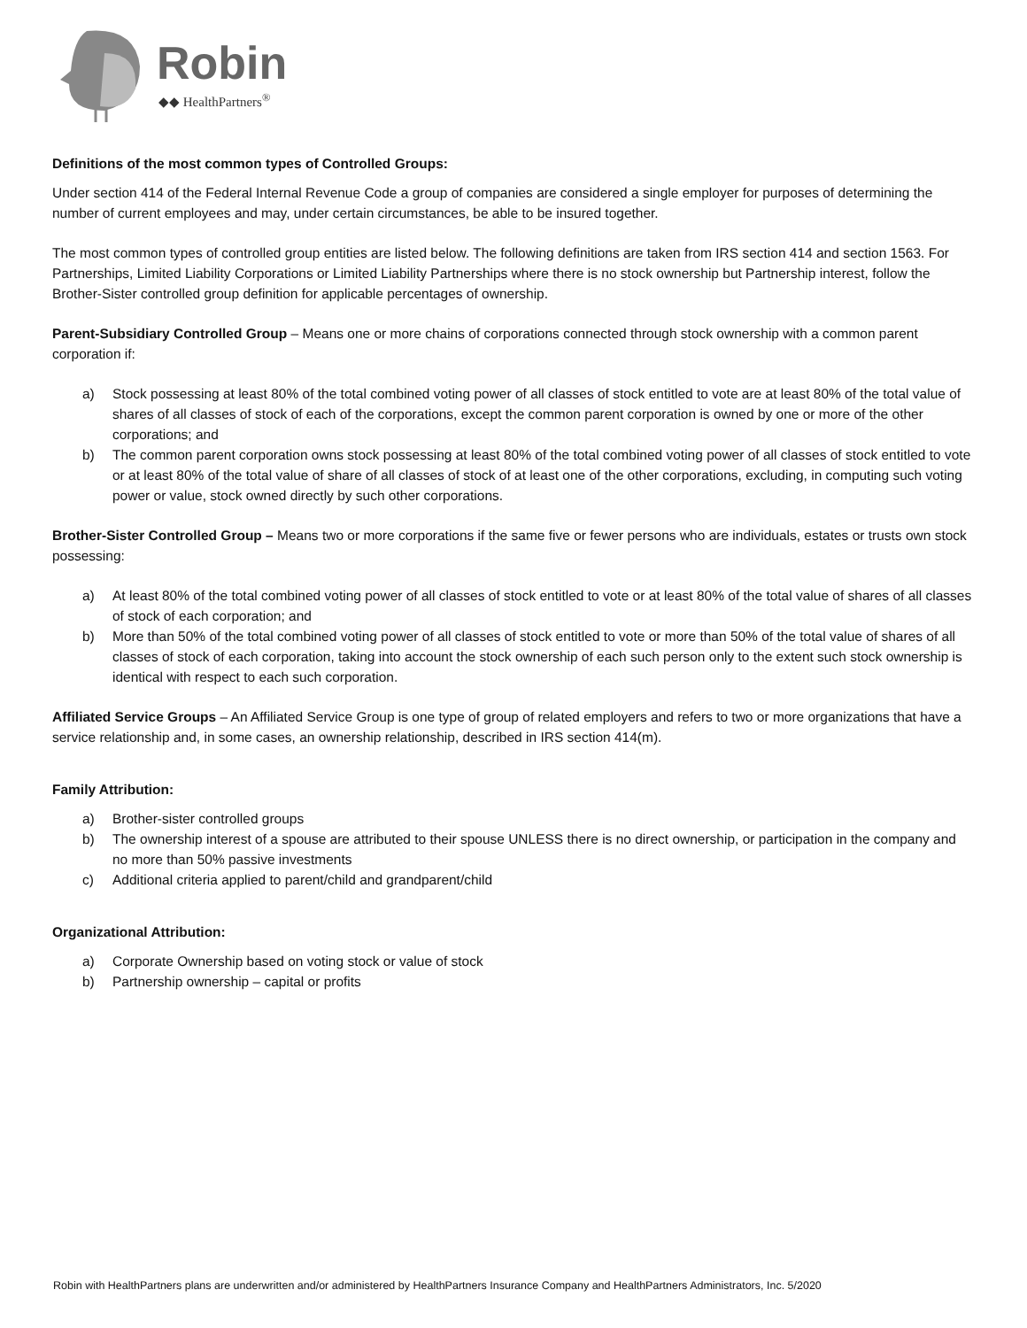Robin
◆◆ HealthPartners<sup>®</sup>
Definitions of the most common types of Controlled Groups:
Under section 414 of the Federal Internal Revenue Code a group of companies are considered a single employer for purposes of determining the number of current employees and may, under certain circumstances, be able to be insured together.
The most common types of controlled group entities are listed below. The following definitions are taken from IRS section 414 and section 1563. For Partnerships, Limited Liability Corporations or Limited Liability Partnerships where there is no stock ownership but Partnership interest, follow the Brother-Sister controlled group definition for applicable percentages of ownership.
Parent-Subsidiary Controlled Group – Means one or more chains of corporations connected through stock ownership with a common parent corporation if:
a) Stock possessing at least 80% of the total combined voting power of all classes of stock entitled to vote are at least 80% of the total value of shares of all classes of stock of each of the corporations, except the common parent corporation is owned by one or more of the other corporations; and
b) The common parent corporation owns stock possessing at least 80% of the total combined voting power of all classes of stock entitled to vote or at least 80% of the total value of share of all classes of stock of at least one of the other corporations, excluding, in computing such voting power or value, stock owned directly by such other corporations.
Brother-Sister Controlled Group – Means two or more corporations if the same five or fewer persons who are individuals, estates or trusts own stock possessing:
a) At least 80% of the total combined voting power of all classes of stock entitled to vote or at least 80% of the total value of shares of all classes of stock of each corporation; and
b) More than 50% of the total combined voting power of all classes of stock entitled to vote or more than 50% of the total value of shares of all classes of stock of each corporation, taking into account the stock ownership of each such person only to the extent such stock ownership is identical with respect to each such corporation.
Affiliated Service Groups – An Affiliated Service Group is one type of group of related employers and refers to two or more organizations that have a service relationship and, in some cases, an ownership relationship, described in IRS section 414(m).
Family Attribution:
a) Brother-sister controlled groups
b) The ownership interest of a spouse are attributed to their spouse UNLESS there is no direct ownership, or participation in the company and no more than 50% passive investments
c) Additional criteria applied to parent/child and grandparent/child
Organizational Attribution:
a) Corporate Ownership based on voting stock or value of stock
b) Partnership ownership – capital or profits
Robin with HealthPartners plans are underwritten and/or administered by HealthPartners Insurance Company and HealthPartners Administrators, Inc. 5/2020